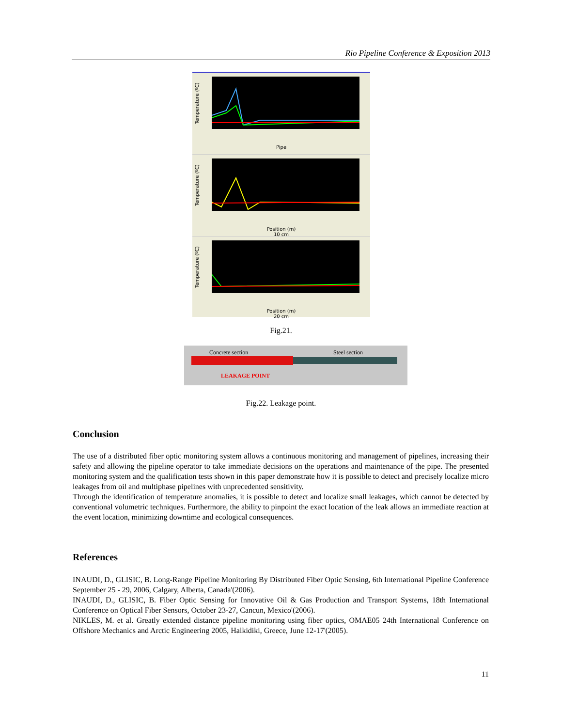Rio Pipeline Conference & Exposition 2013
Temperature (ºC)
Pipe
Temperature (ºC)
Position (m)
10 cm
Temperature (ºC)
Position (m)
20 cm
Fig.21.
Concrete section Steel section
LEAKAGE POINT
Fig.22. Leakage point.
Conclusion
The use of a distributed fiber optic monitoring system allows a continuous monitoring and management of pipelines, increasing their safety and allowing the pipeline operator to take immediate decisions on the operations and maintenance of the pipe. The presented monitoring system and the qualification tests shown in this paper demonstrate how it is possible to detect and precisely localize micro leakages from oil and multiphase pipelines with unprecedented sensitivity.
Through the identification of temperature anomalies, it is possible to detect and localize small leakages, which cannot be detected by conventional volumetric techniques. Furthermore, the ability to pinpoint the exact location of the leak allows an immediate reaction at the event location, minimizing downtime and ecological consequences.
References
INAUDI, D., GLISIC, B. Long-Range Pipeline Monitoring By Distributed Fiber Optic Sensing, 6th International Pipeline Conference September 25 - 29, 2006, Calgary, Alberta, Canada'(2006).
INAUDI, D., GLISIC, B. Fiber Optic Sensing for Innovative Oil & Gas Production and Transport Systems, 18th International Conference on Optical Fiber Sensors, October 23-27, Cancun, Mexico'(2006).
NIKLES, M. et al. Greatly extended distance pipeline monitoring using fiber optics, OMAE05 24th International Conference on Offshore Mechanics and Arctic Engineering 2005, Halkidiki, Greece, June 12-17'(2005).
11